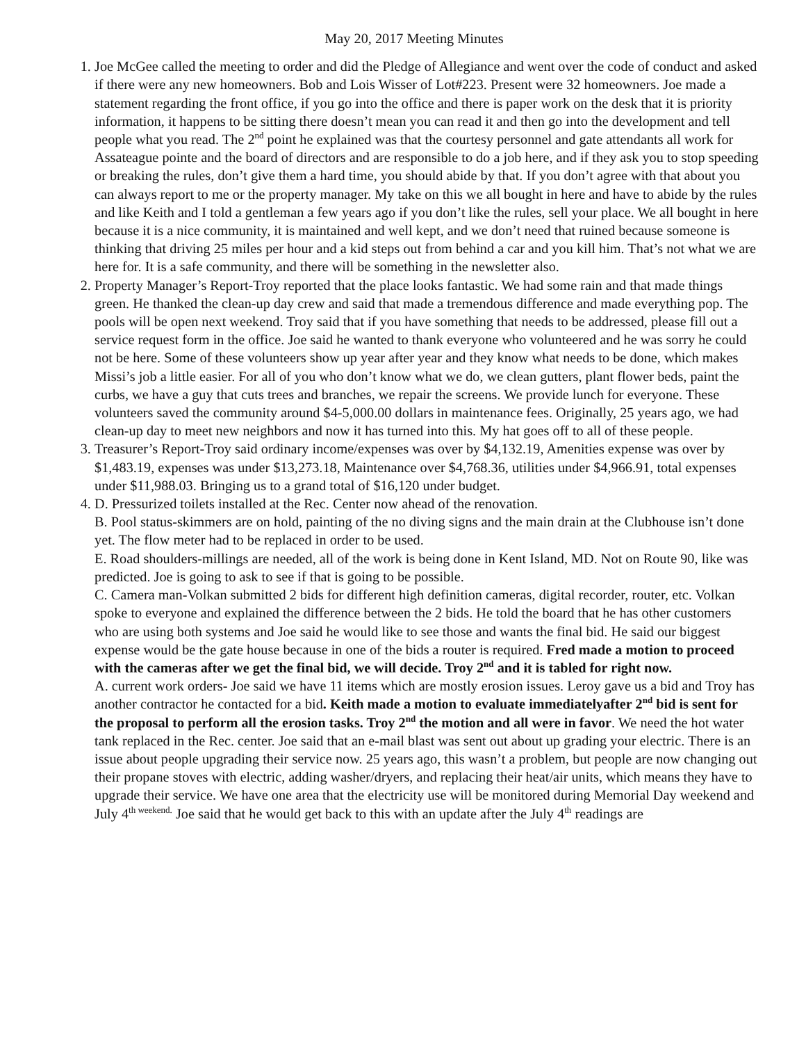May 20, 2017 Meeting Minutes
1. Joe McGee called the meeting to order and did the Pledge of Allegiance and went over the code of conduct and asked if there were any new homeowners. Bob and Lois Wisser of Lot#223. Present were 32 homeowners. Joe made a statement regarding the front office, if you go into the office and there is paper work on the desk that it is priority information, it happens to be sitting there doesn’t mean you can read it and then go into the development and tell people what you read. The 2<sup>nd</sup> point he explained was that the courtesy personnel and gate attendants all work for Assateague pointe and the board of directors and are responsible to do a job here, and if they ask you to stop speeding or breaking the rules, don’t give them a hard time, you should abide by that. If you don’t agree with that about you can always report to me or the property manager. My take on this we all bought in here and have to abide by the rules and like Keith and I told a gentleman a few years ago if you don’t like the rules, sell your place. We all bought in here because it is a nice community, it is maintained and well kept, and we don’t need that ruined because someone is thinking that driving 25 miles per hour and a kid steps out from behind a car and you kill him. That’s not what we are here for. It is a safe community, and there will be something in the newsletter also.
2. Property Manager’s Report-Troy reported that the place looks fantastic. We had some rain and that made things green. He thanked the clean-up day crew and said that made a tremendous difference and made everything pop. The pools will be open next weekend. Troy said that if you have something that needs to be addressed, please fill out a service request form in the office. Joe said he wanted to thank everyone who volunteered and he was sorry he could not be here. Some of these volunteers show up year after year and they know what needs to be done, which makes Missi’s job a little easier. For all of you who don’t know what we do, we clean gutters, plant flower beds, paint the curbs, we have a guy that cuts trees and branches, we repair the screens. We provide lunch for everyone. These volunteers saved the community around $4-5,000.00 dollars in maintenance fees. Originally, 25 years ago, we had clean-up day to meet new neighbors and now it has turned into this. My hat goes off to all of these people.
3. Treasurer’s Report-Troy said ordinary income/expenses was over by $4,132.19, Amenities expense was over by $1,483.19, expenses was under $13,273.18, Maintenance over $4,768.36, utilities under $4,966.91, total expenses under $11,988.03. Bringing us to a grand total of $16,120 under budget.
4. D. Pressurized toilets installed at the Rec. Center now ahead of the renovation.
B. Pool status-skimmers are on hold, painting of the no diving signs and the main drain at the Clubhouse isn’t done yet. The flow meter had to be replaced in order to be used.
E. Road shoulders-millings are needed, all of the work is being done in Kent Island, MD. Not on Route 90, like was predicted. Joe is going to ask to see if that is going to be possible.
C. Camera man-Volkan submitted 2 bids for different high definition cameras, digital recorder, router, etc. Volkan spoke to everyone and explained the difference between the 2 bids. He told the board that he has other customers who are using both systems and Joe said he would like to see those and wants the final bid. He said our biggest expense would be the gate house because in one of the bids a router is required. Fred made a motion to proceed with the cameras after we get the final bid, we will decide. Troy 2<sup>nd</sup> and it is tabled for right now.
A. current work orders- Joe said we have 11 items which are mostly erosion issues. Leroy gave us a bid and Troy has another contractor he contacted for a bid. Keith made a motion to evaluate immediatelyafter 2<sup>nd</sup> bid is sent for the proposal to perform all the erosion tasks. Troy 2<sup>nd</sup> the motion and all were in favor. We need the hot water tank replaced in the Rec. center. Joe said that an e-mail blast was sent out about up grading your electric. There is an issue about people upgrading their service now. 25 years ago, this wasn’t a problem, but people are now changing out their propane stoves with electric, adding washer/dryers, and replacing their heat/air units, which means they have to upgrade their service. We have one area that the electricity use will be monitored during Memorial Day weekend and July 4<sup>th weekend.</sup> Joe said that he would get back to this with an update after the July 4<sup>th</sup> readings are